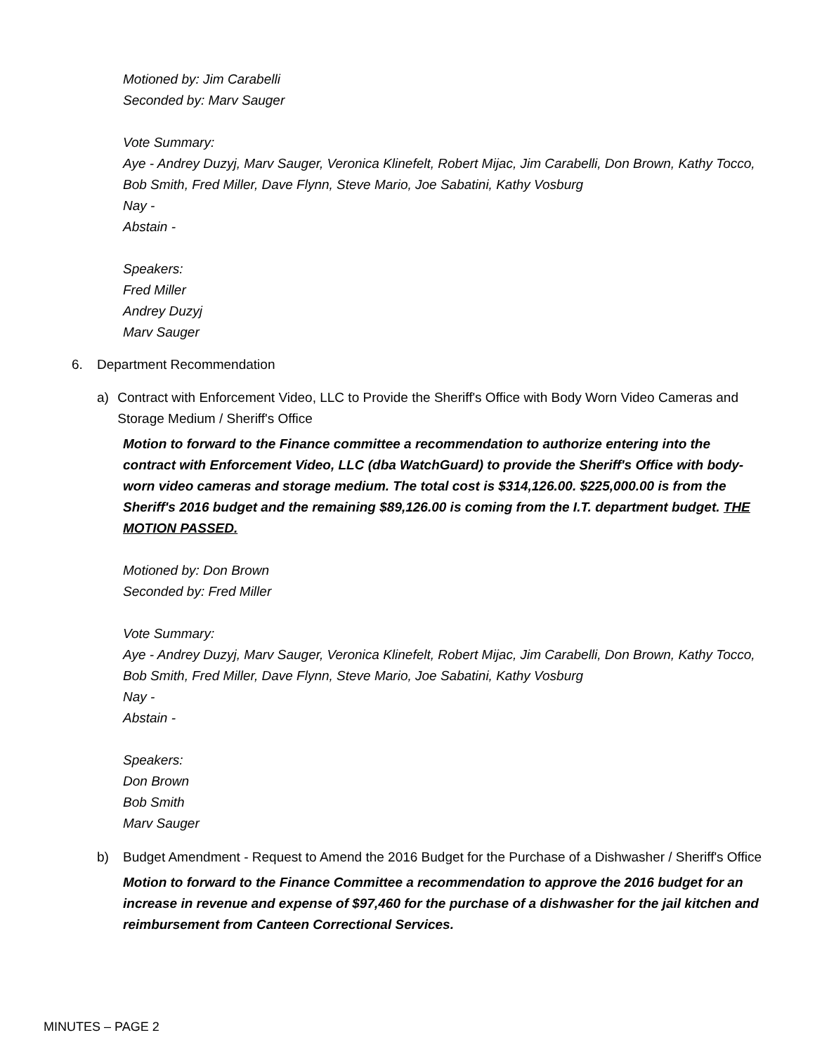Motioned by: Jim Carabelli
Seconded by: Marv Sauger
Vote Summary:
Aye - Andrey Duzyj, Marv Sauger, Veronica Klinefelt, Robert Mijac, Jim Carabelli, Don Brown, Kathy Tocco, Bob Smith, Fred Miller, Dave Flynn, Steve Mario, Joe Sabatini, Kathy Vosburg
Nay -
Abstain -
Speakers:
Fred Miller
Andrey Duzyj
Marv Sauger
6. Department Recommendation
a) Contract with Enforcement Video, LLC to Provide the Sheriff's Office with Body Worn Video Cameras and Storage Medium / Sheriff's Office
Motion to forward to the Finance committee a recommendation to authorize entering into the contract with Enforcement Video, LLC (dba WatchGuard) to provide the Sheriff's Office with body-worn video cameras and storage medium. The total cost is $314,126.00. $225,000.00 is from the Sheriff's 2016 budget and the remaining $89,126.00 is coming from the I.T. department budget. THE MOTION PASSED.
Motioned by: Don Brown
Seconded by: Fred Miller
Vote Summary:
Aye - Andrey Duzyj, Marv Sauger, Veronica Klinefelt, Robert Mijac, Jim Carabelli, Don Brown, Kathy Tocco, Bob Smith, Fred Miller, Dave Flynn, Steve Mario, Joe Sabatini, Kathy Vosburg
Nay -
Abstain -
Speakers:
Don Brown
Bob Smith
Marv Sauger
b) Budget Amendment - Request to Amend the 2016 Budget for the Purchase of a Dishwasher / Sheriff's Office
Motion to forward to the Finance Committee a recommendation to approve the 2016 budget for an increase in revenue and expense of $97,460 for the purchase of a dishwasher for the jail kitchen and reimbursement from Canteen Correctional Services.
MINUTES – PAGE 2